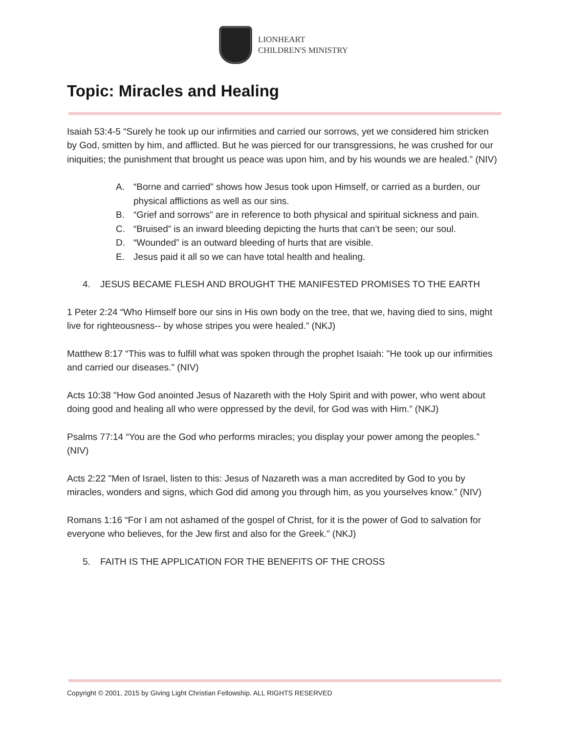LIONHEART
CHILDREN'S MINISTRY
Topic: Miracles and Healing
Isaiah 53:4-5 “Surely he took up our infirmities and carried our sorrows, yet we considered him stricken by God, smitten by him, and afflicted. But he was pierced for our transgressions, he was crushed for our iniquities; the punishment that brought us peace was upon him, and by his wounds we are healed.” (NIV)
A. “Borne and carried” shows how Jesus took upon Himself, or carried as a burden, our physical afflictions as well as our sins.
B. “Grief and sorrows” are in reference to both physical and spiritual sickness and pain.
C. “Bruised” is an inward bleeding depicting the hurts that can’t be seen; our soul.
D. “Wounded” is an outward bleeding of hurts that are visible.
E. Jesus paid it all so we can have total health and healing.
4. JESUS BECAME FLESH AND BROUGHT THE MANIFESTED PROMISES TO THE EARTH
1 Peter 2:24 “Who Himself bore our sins in His own body on the tree, that we, having died to sins, might live for righteousness-- by whose stripes you were healed.” (NKJ)
Matthew 8:17 “This was to fulfill what was spoken through the prophet Isaiah: "He took up our infirmities and carried our diseases." (NIV)
Acts 10:38 "How God anointed Jesus of Nazareth with the Holy Spirit and with power, who went about doing good and healing all who were oppressed by the devil, for God was with Him.” (NKJ)
Psalms 77:14 “You are the God who performs miracles; you display your power among the peoples.” (NIV)
Acts 2:22 "Men of Israel, listen to this: Jesus of Nazareth was a man accredited by God to you by miracles, wonders and signs, which God did among you through him, as you yourselves know.” (NIV)
Romans 1:16 “For I am not ashamed of the gospel of Christ, for it is the power of God to salvation for everyone who believes, for the Jew first and also for the Greek.” (NKJ)
5. FAITH IS THE APPLICATION FOR THE BENEFITS OF THE CROSS
Copyright © 2001, 2015 by Giving Light Christian Fellowship. ALL RIGHTS RESERVED